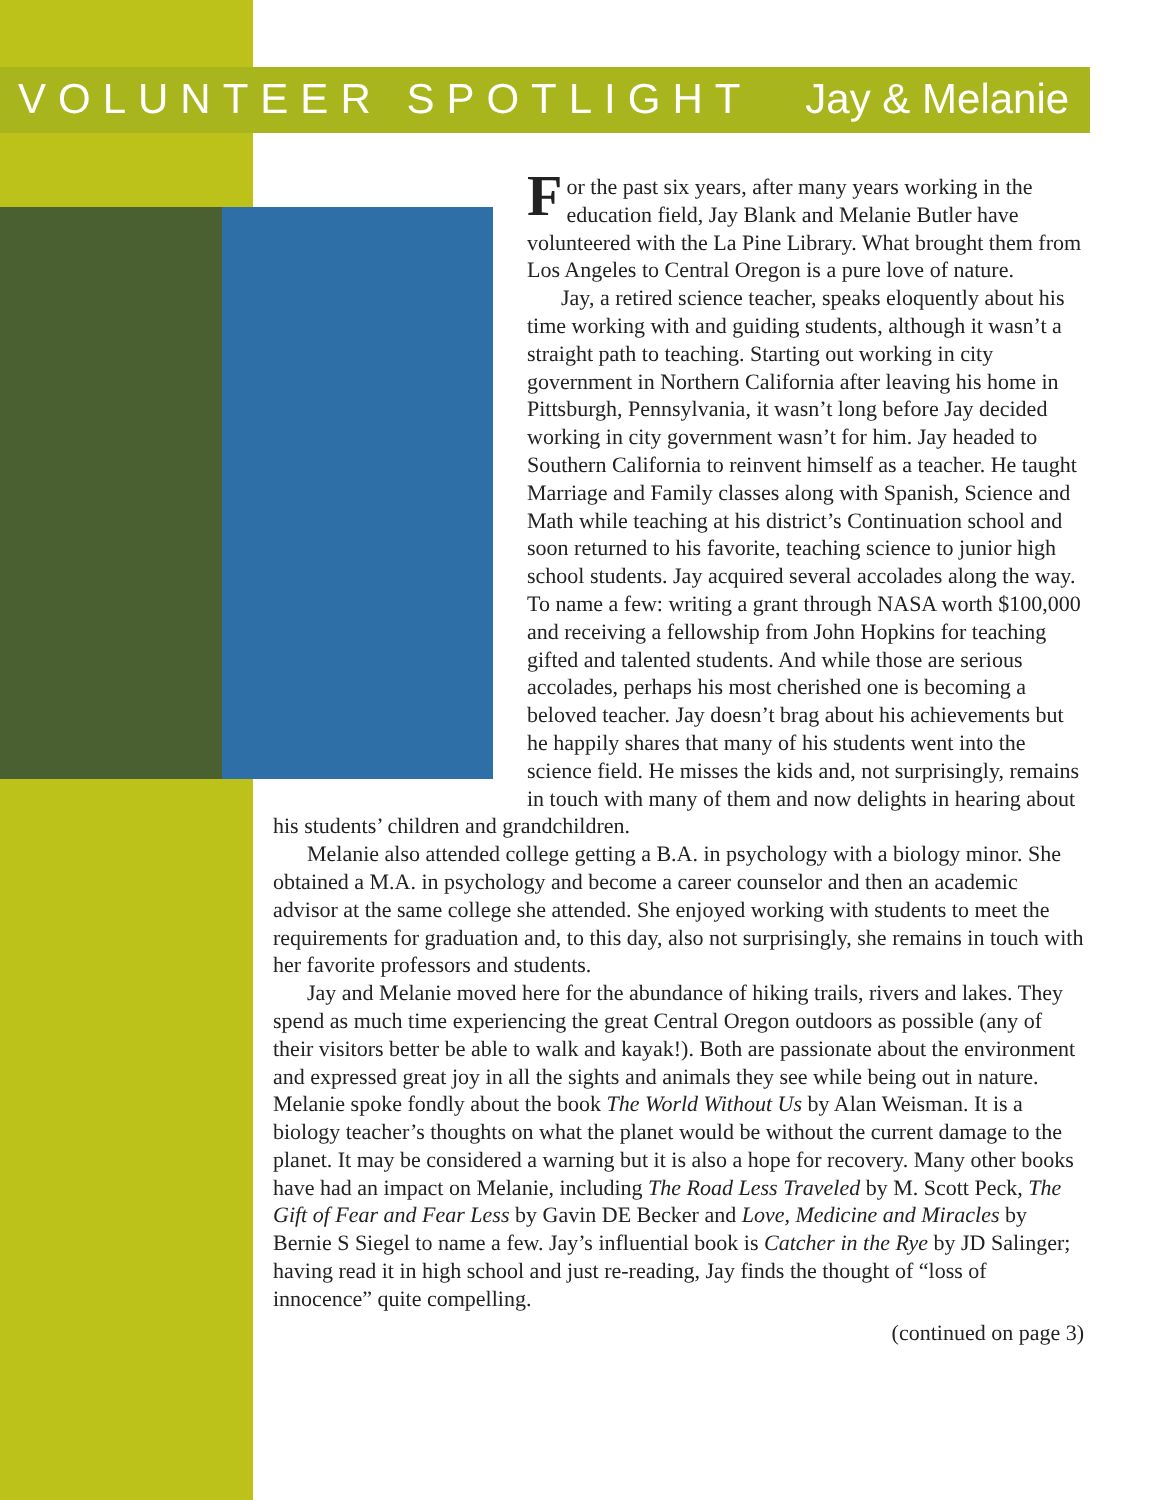VOLUNTEER SPOTLIGHT Jay & Melanie
For the past six years, after many years working in the education field, Jay Blank and Melanie Butler have volunteered with the La Pine Library. What brought them from Los Angeles to Central Oregon is a pure love of nature.
Jay, a retired science teacher, speaks eloquently about his time working with and guiding students, although it wasn’t a straight path to teaching. Starting out working in city government in Northern California after leaving his home in Pittsburgh, Pennsylvania, it wasn’t long before Jay decided working in city government wasn’t for him. Jay headed to Southern California to reinvent himself as a teacher. He taught Marriage and Family classes along with Spanish, Science and Math while teaching at his district’s Continuation school and soon returned to his favorite, teaching science to junior high school students. Jay acquired several accolades along the way. To name a few: writing a grant through NASA worth $100,000 and receiving a fellowship from John Hopkins for teaching gifted and talented students. And while those are serious accolades, perhaps his most cherished one is becoming a beloved teacher. Jay doesn’t brag about his achievements but he happily shares that many of his students went into the science field. He misses the kids and, not surprisingly, remains in touch with many of them and now delights in hearing about his students’ children and grandchildren.
Melanie also attended college getting a B.A. in psychology with a biology minor. She obtained a M.A. in psychology and become a career counselor and then an academic advisor at the same college she attended. She enjoyed working with students to meet the requirements for graduation and, to this day, also not surprisingly, she remains in touch with her favorite professors and students.
Jay and Melanie moved here for the abundance of hiking trails, rivers and lakes. They spend as much time experiencing the great Central Oregon outdoors as possible (any of their visitors better be able to walk and kayak!). Both are passionate about the environment and expressed great joy in all the sights and animals they see while being out in nature. Melanie spoke fondly about the book The World Without Us by Alan Weisman. It is a biology teacher’s thoughts on what the planet would be without the current damage to the planet. It may be considered a warning but it is also a hope for recovery. Many other books have had an impact on Melanie, including The Road Less Traveled by M. Scott Peck, The Gift of Fear and Fear Less by Gavin DE Becker and Love, Medicine and Miracles by Bernie S Siegel to name a few. Jay’s influential book is Catcher in the Rye by JD Salinger; having read it in high school and just re-reading, Jay finds the thought of “loss of innocence” quite compelling.
(continued on page 3)